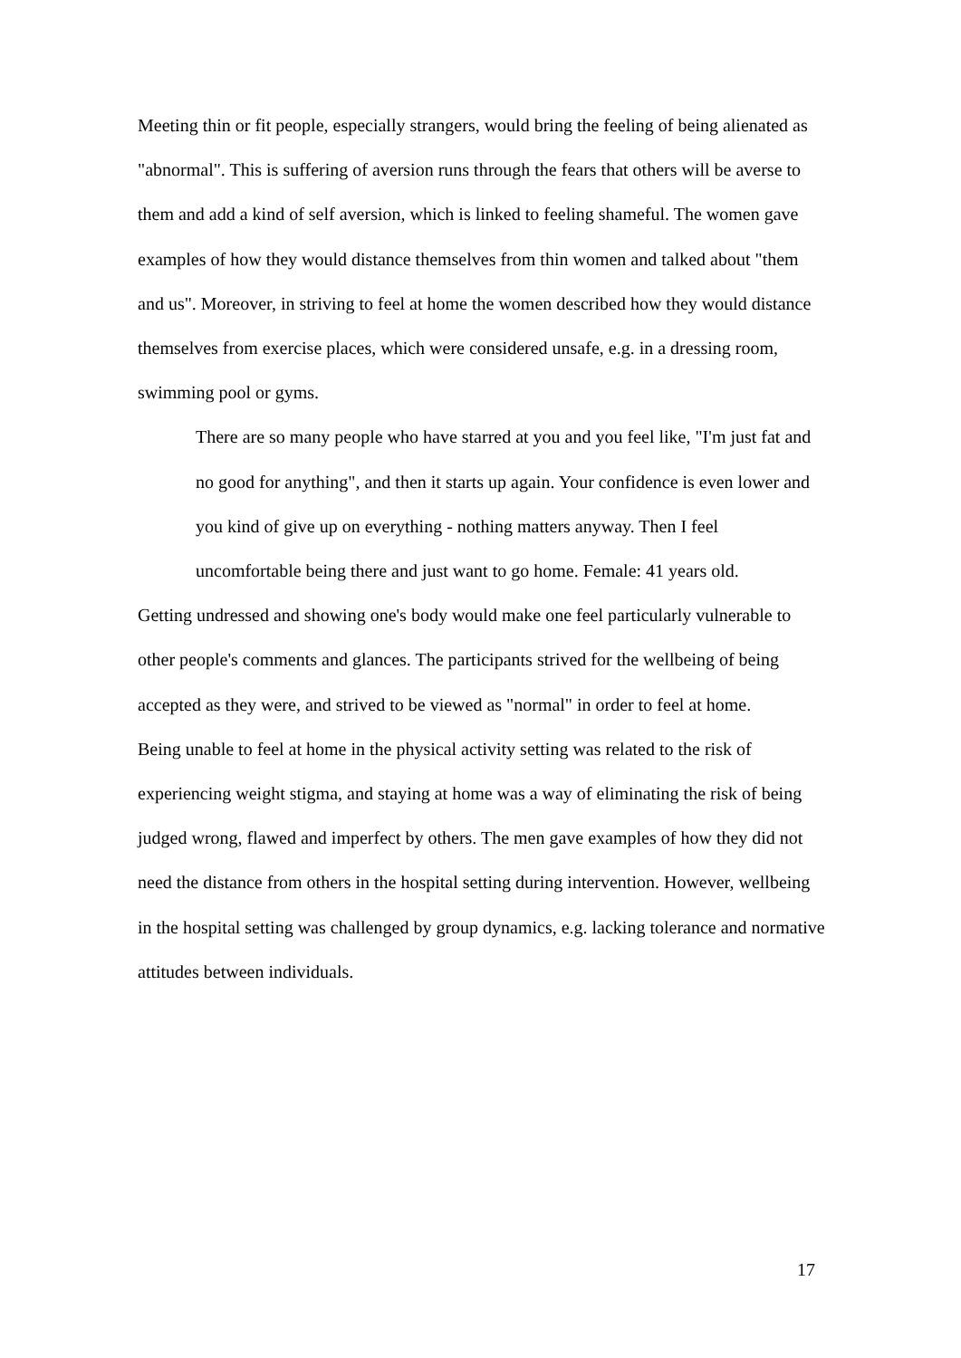Meeting thin or fit people, especially strangers, would bring the feeling of being alienated as "abnormal". This is suffering of aversion runs through the fears that others will be averse to them and add a kind of self aversion, which is linked to feeling shameful. The women gave examples of how they would distance themselves from thin women and talked about "them and us". Moreover, in striving to feel at home the women described how they would distance themselves from exercise places, which were considered unsafe, e.g. in a dressing room, swimming pool or gyms.
There are so many people who have starred at you and you feel like, "I'm just fat and no good for anything", and then it starts up again. Your confidence is even lower and you kind of give up on everything - nothing matters anyway. Then I feel uncomfortable being there and just want to go home. Female: 41 years old.
Getting undressed and showing one's body would make one feel particularly vulnerable to other people's comments and glances. The participants strived for the wellbeing of being accepted as they were, and strived to be viewed as "normal" in order to feel at home.
Being unable to feel at home in the physical activity setting was related to the risk of experiencing weight stigma, and staying at home was a way of eliminating the risk of being judged wrong, flawed and imperfect by others. The men gave examples of how they did not need the distance from others in the hospital setting during intervention. However, wellbeing in the hospital setting was challenged by group dynamics, e.g. lacking tolerance and normative attitudes between individuals.
17